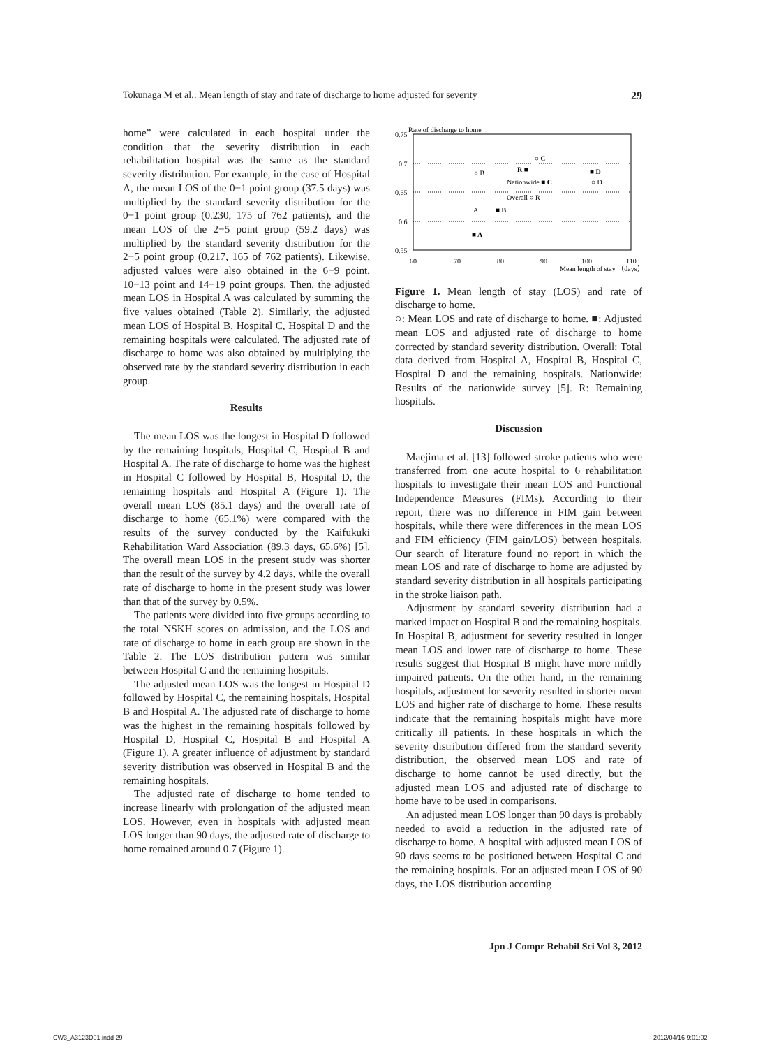Tokunaga M et al.: Mean length of stay and rate of discharge to home adjusted for severity 29
home” were calculated in each hospital under the condition that the severity distribution in each rehabilitation hospital was the same as the standard severity distribution. For example, in the case of Hospital A, the mean LOS of the 0−1 point group (37.5 days) was multiplied by the standard severity distribution for the 0−1 point group (0.230, 175 of 762 patients), and the mean LOS of the 2−5 point group (59.2 days) was multiplied by the standard severity distribution for the 2−5 point group (0.217, 165 of 762 patients). Likewise, adjusted values were also obtained in the 6−9 point, 10−13 point and 14−19 point groups. Then, the adjusted mean LOS in Hospital A was calculated by summing the five values obtained (Table 2). Similarly, the adjusted mean LOS of Hospital B, Hospital C, Hospital D and the remaining hospitals were calculated. The adjusted rate of discharge to home was also obtained by multiplying the observed rate by the standard severity distribution in each group.
Results
The mean LOS was the longest in Hospital D followed by the remaining hospitals, Hospital C, Hospital B and Hospital A. The rate of discharge to home was the highest in Hospital C followed by Hospital B, Hospital D, the remaining hospitals and Hospital A (Figure 1). The overall mean LOS (85.1 days) and the overall rate of discharge to home (65.1%) were compared with the results of the survey conducted by the Kaifukuki Rehabilitation Ward Association (89.3 days, 65.6%) [5]. The overall mean LOS in the present study was shorter than the result of the survey by 4.2 days, while the overall rate of discharge to home in the present study was lower than that of the survey by 0.5%.
The patients were divided into five groups according to the total NSKH scores on admission, and the LOS and rate of discharge to home in each group are shown in the Table 2. The LOS distribution pattern was similar between Hospital C and the remaining hospitals.
The adjusted mean LOS was the longest in Hospital D followed by Hospital C, the remaining hospitals, Hospital B and Hospital A. The adjusted rate of discharge to home was the highest in the remaining hospitals followed by Hospital D, Hospital C, Hospital B and Hospital A (Figure 1). A greater influence of adjustment by standard severity distribution was observed in Hospital B and the remaining hospitals.
The adjusted rate of discharge to home tended to increase linearly with prolongation of the adjusted mean LOS. However, even in hospitals with adjusted mean LOS longer than 90 days, the adjusted rate of discharge to home remained around 0.7 (Figure 1).
Rate of discharge to home
0.75
0.7
0.65
0.6
0.55
60
70
80
90
100
110
Mean length of stay （days）
○ B
R ■
○ C
■ D
○ D
Nationwide ■ C
Overall ○ R
A
■ B
■ A
Figure 1. Mean length of stay (LOS) and rate of discharge to home.
○: Mean LOS and rate of discharge to home. ■: Adjusted mean LOS and adjusted rate of discharge to home corrected by standard severity distribution. Overall: Total data derived from Hospital A, Hospital B, Hospital C, Hospital D and the remaining hospitals. Nationwide: Results of the nationwide survey [5]. R: Remaining hospitals.
Discussion
Maejima et al. [13] followed stroke patients who were transferred from one acute hospital to 6 rehabilitation hospitals to investigate their mean LOS and Functional Independence Measures (FIMs). According to their report, there was no difference in FIM gain between hospitals, while there were differences in the mean LOS and FIM efficiency (FIM gain/LOS) between hospitals. Our search of literature found no report in which the mean LOS and rate of discharge to home are adjusted by standard severity distribution in all hospitals participating in the stroke liaison path.
Adjustment by standard severity distribution had a marked impact on Hospital B and the remaining hospitals. In Hospital B, adjustment for severity resulted in longer mean LOS and lower rate of discharge to home. These results suggest that Hospital B might have more mildly impaired patients. On the other hand, in the remaining hospitals, adjustment for severity resulted in shorter mean LOS and higher rate of discharge to home. These results indicate that the remaining hospitals might have more critically ill patients. In these hospitals in which the severity distribution differed from the standard severity distribution, the observed mean LOS and rate of discharge to home cannot be used directly, but the adjusted mean LOS and adjusted rate of discharge to home have to be used in comparisons.
An adjusted mean LOS longer than 90 days is probably needed to avoid a reduction in the adjusted rate of discharge to home. A hospital with adjusted mean LOS of 90 days seems to be positioned between Hospital C and the remaining hospitals. For an adjusted mean LOS of 90 days, the LOS distribution according
Jpn J Compr Rehabil Sci Vol 3, 2012
CW3_A3123D01.indd 29 2012/04/16 9:01:02